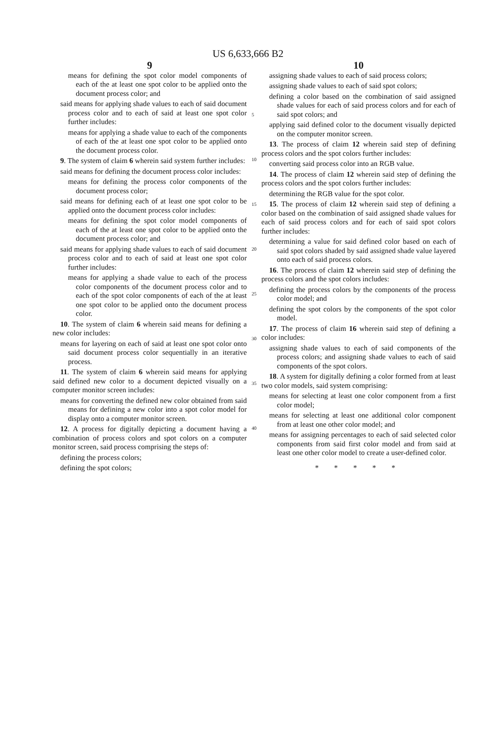US 6,633,666 B2
9
means for defining the spot color model components of each of the at least one spot color to be applied onto the document process color; and
said means for applying shade values to each of said document process color and to each of said at least one spot color further includes:
means for applying a shade value to each of the components of each of the at least one spot color to be applied onto the document process color.
9. The system of claim 6 wherein said system further includes:
said means for defining the document process color includes:
means for defining the process color components of the document process color;
said means for defining each of at least one spot color to be applied onto the document process color includes:
means for defining the spot color model components of each of the at least one spot color to be applied onto the document process color; and
said means for applying shade values to each of said document process color and to each of said at least one spot color further includes:
means for applying a shade value to each of the process color components of the document process color and to each of the spot color components of each of the at least one spot color to be applied onto the document process color.
10. The system of claim 6 wherein said means for defining a new color includes:
means for layering on each of said at least one spot color onto said document process color sequentially in an iterative process.
11. The system of claim 6 wherein said means for applying said defined new color to a document depicted visually on a computer monitor screen includes:
means for converting the defined new color obtained from said means for defining a new color into a spot color model for display onto a computer monitor screen.
12. A process for digitally depicting a document having a combination of process colors and spot colors on a computer monitor screen, said process comprising the steps of:
defining the process colors;
defining the spot colors;
5
10
15
20
25
30
35
40
10
assigning shade values to each of said process colors;
assigning shade values to each of said spot colors;
defining a color based on the combination of said assigned shade values for each of said process colors and for each of said spot colors; and
applying said defined color to the document visually depicted on the computer monitor screen.
13. The process of claim 12 wherein said step of defining process colors and the spot colors further includes:
converting said process color into an RGB value.
14. The process of claim 12 wherein said step of defining the process colors and the spot colors further includes:
determining the RGB value for the spot color.
15. The process of claim 12 wherein said step of defining a color based on the combination of said assigned shade values for each of said process colors and for each of said spot colors further includes:
determining a value for said defined color based on each of said spot colors shaded by said assigned shade value layered onto each of said process colors.
16. The process of claim 12 wherein said step of defining the process colors and the spot colors includes:
defining the process colors by the components of the process color model; and
defining the spot colors by the components of the spot color model.
17. The process of claim 16 wherein said step of defining a color includes:
assigning shade values to each of said components of the process colors; and assigning shade values to each of said components of the spot colors.
18. A system for digitally defining a color formed from at least two color models, said system comprising:
means for selecting at least one color component from a first color model;
means for selecting at least one additional color component from at least one other color model; and
means for assigning percentages to each of said selected color components from said first color model and from said at least one other color model to create a user-defined color.
* * * * *